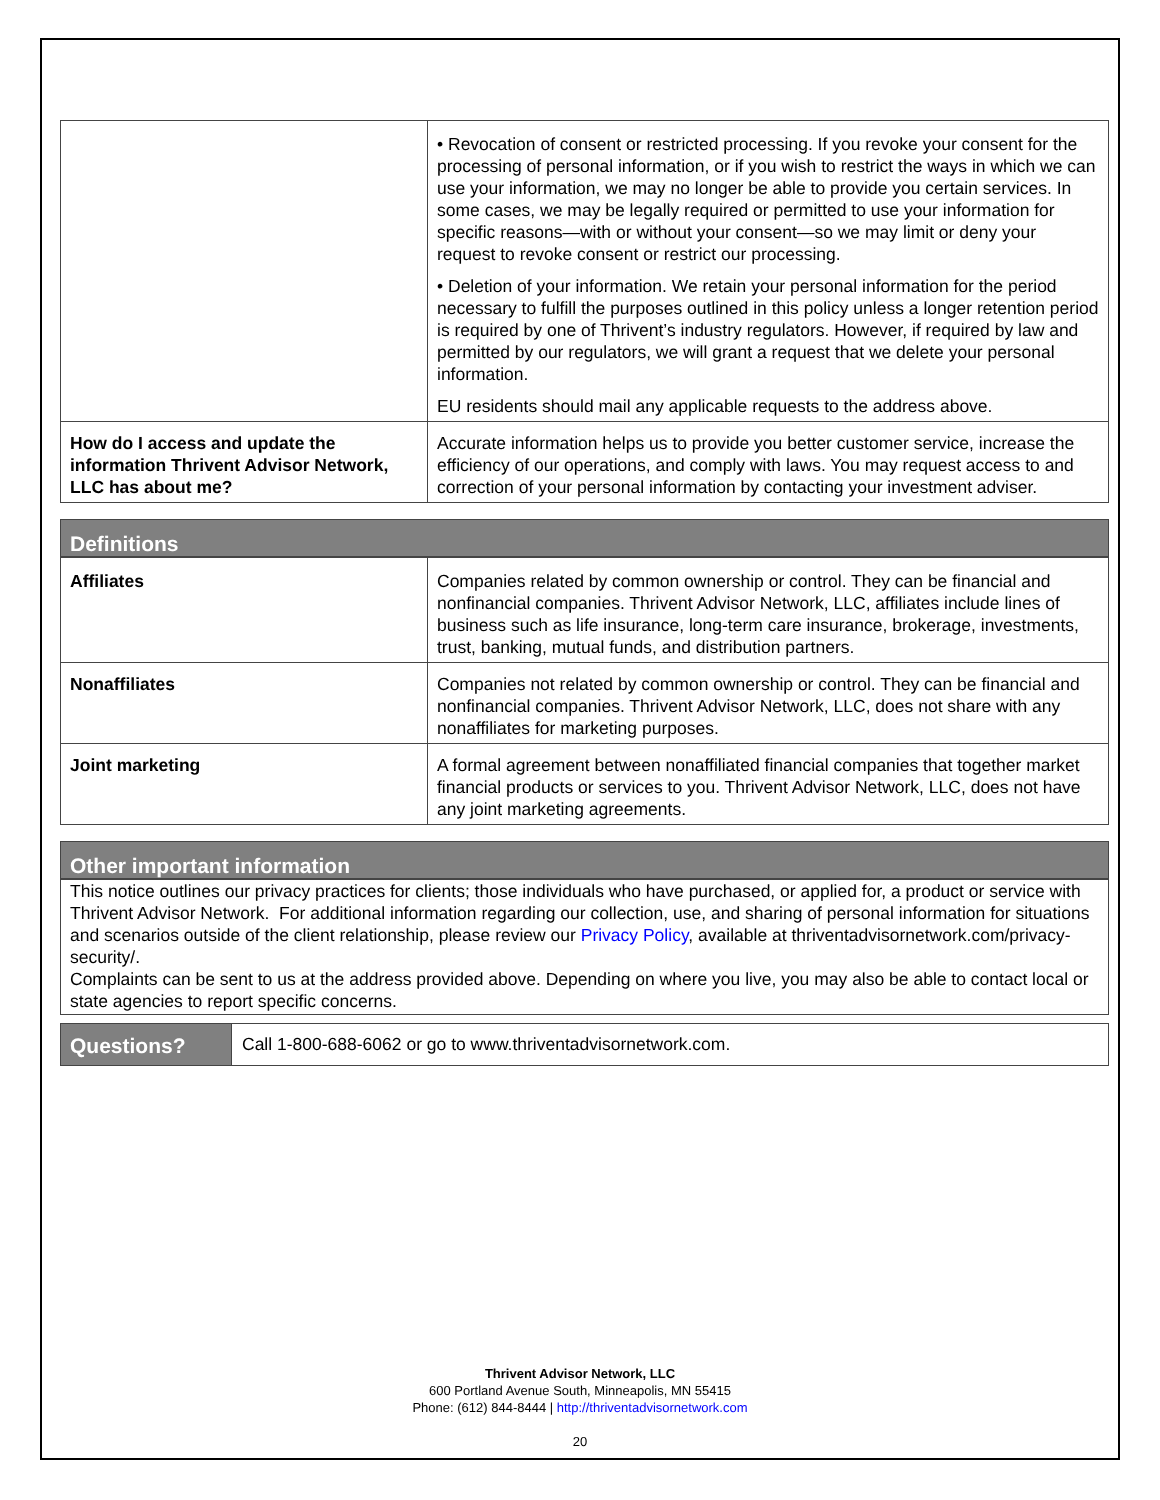| | • Revocation of consent or restricted processing. If you revoke your consent for the processing of personal information, or if you wish to restrict the ways in which we can use your information, we may no longer be able to provide you certain services. In some cases, we may be legally required or permitted to use your information for specific reasons—with or without your consent—so we may limit or deny your request to revoke consent or restrict our processing. • Deletion of your information. We retain your personal information for the period necessary to fulfill the purposes outlined in this policy unless a longer retention period is required by one of Thrivent’s industry regulators. However, if required by law and permitted by our regulators, we will grant a request that we delete your personal information. EU residents should mail any applicable requests to the address above. |
| How do I access and update the information Thrivent Advisor Network, LLC has about me? | Accurate information helps us to provide you better customer service, increase the efficiency of our operations, and comply with laws. You may request access to and correction of your personal information by contacting your investment adviser. |
Definitions
| Affiliates | Companies related by common ownership or control. They can be financial and nonfinancial companies. Thrivent Advisor Network, LLC, affiliates include lines of business such as life insurance, long-term care insurance, brokerage, investments, trust, banking, mutual funds, and distribution partners. |
| Nonaffiliates | Companies not related by common ownership or control. They can be financial and nonfinancial companies. Thrivent Advisor Network, LLC, does not share with any nonaffiliates for marketing purposes. |
| Joint marketing | A formal agreement between nonaffiliated financial companies that together market financial products or services to you. Thrivent Advisor Network, LLC, does not have any joint marketing agreements. |
Other important information
This notice outlines our privacy practices for clients; those individuals who have purchased, or applied for, a product or service with Thrivent Advisor Network. For additional information regarding our collection, use, and sharing of personal information for situations and scenarios outside of the client relationship, please review our Privacy Policy, available at thriventadvisornetwork.com/privacy-security/.
Complaints can be sent to us at the address provided above. Depending on where you live, you may also be able to contact local or state agencies to report specific concerns.
Questions?
Call 1-800-688-6062 or go to www.thriventadvisornetwork.com.
Thrivent Advisor Network, LLC
600 Portland Avenue South, Minneapolis, MN 55415
Phone: (612) 844-8444 | http://thriventadvisornetwork.com
20